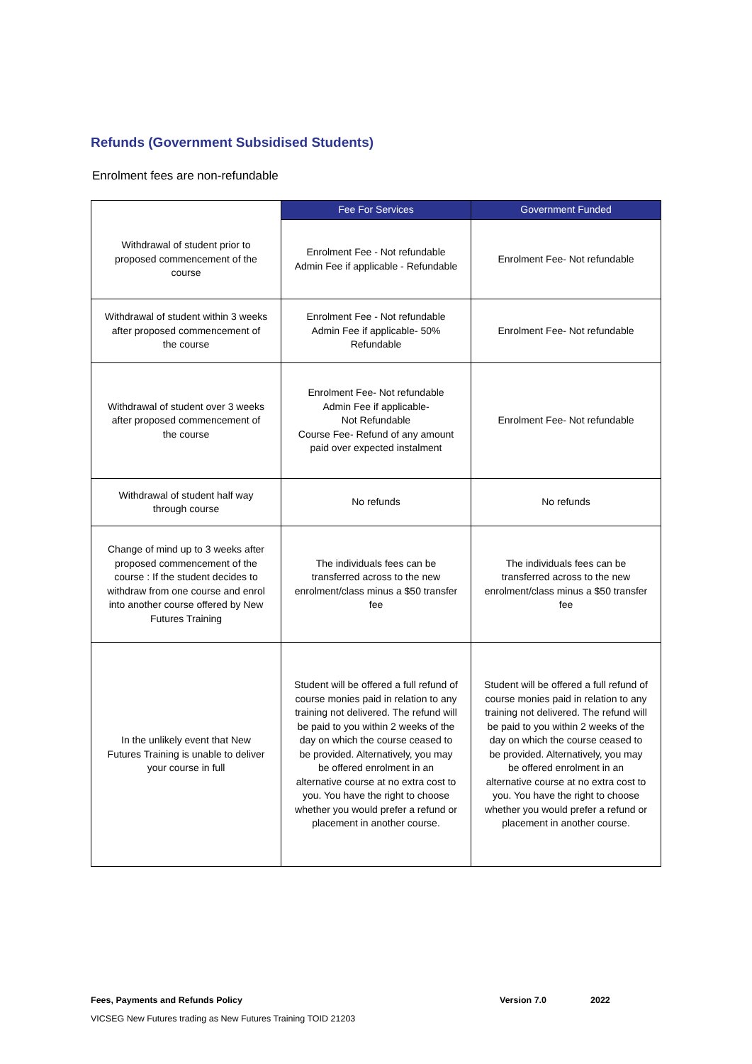Refunds (Government Subsidised Students)
Enrolment fees are non-refundable
| | Fee For Services | Government Funded |
| Withdrawal of student prior to proposed commencement of the course | Enrolment Fee - Not refundable Admin Fee if applicable - Refundable | Enrolment Fee- Not refundable |
| Withdrawal of student within 3 weeks after proposed commencement of the course | Enrolment Fee - Not refundable Admin Fee if applicable- 50% Refundable | Enrolment Fee- Not refundable |
| Withdrawal of student over 3 weeks after proposed commencement of the course | Enrolment Fee- Not refundable Admin Fee if applicable- Not Refundable Course Fee- Refund of any amount paid over expected instalment | Enrolment Fee- Not refundable |
| Withdrawal of student half way through course | No refunds | No refunds |
| Change of mind up to 3 weeks after proposed commencement of the course : If the student decides to withdraw from one course and enrol into another course offered by New Futures Training | The individuals fees can be transferred across to the new enrolment/class minus a $50 transfer fee | The individuals fees can be transferred across to the new enrolment/class minus a $50 transfer fee |
| In the unlikely event that New Futures Training is unable to deliver your course in full | Student will be offered a full refund of course monies paid in relation to any training not delivered. The refund will be paid to you within 2 weeks of the day on which the course ceased to be provided. Alternatively, you may be offered enrolment in an alternative course at no extra cost to you. You have the right to choose whether you would prefer a refund or placement in another course. | Student will be offered a full refund of course monies paid in relation to any training not delivered. The refund will be paid to you within 2 weeks of the day on which the course ceased to be provided. Alternatively, you may be offered enrolment in an alternative course at no extra cost to you. You have the right to choose whether you would prefer a refund or placement in another course. |
Fees, Payments and Refunds Policy Version 7.0 2022
VICSEG New Futures trading as New Futures Training TOID 21203